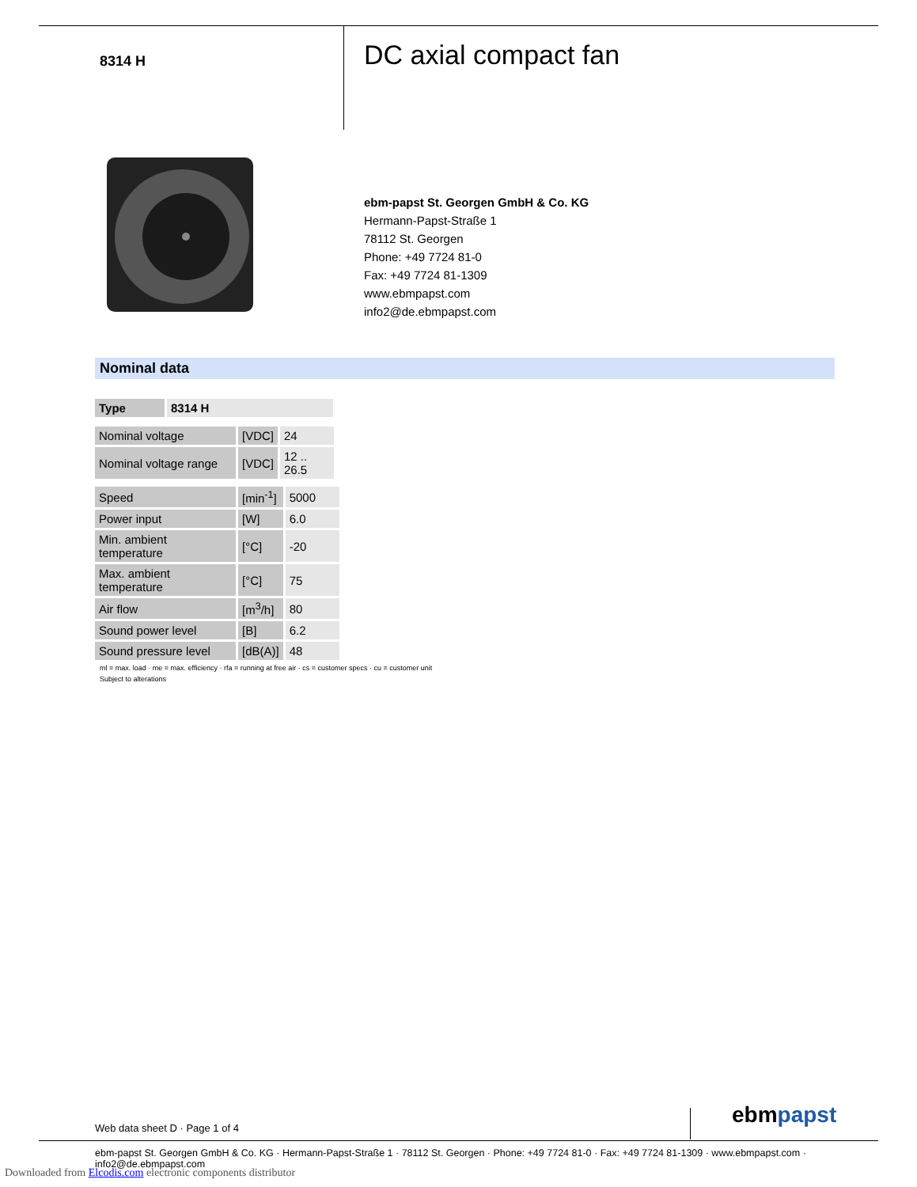8314 H
DC axial compact fan
ebm-papst St. Georgen GmbH & Co. KG
Hermann-Papst-Straße 1
78112 St. Georgen
Phone: +49 7724 81-0
Fax: +49 7724 81-1309
www.ebmpapst.com
info2@de.ebmpapst.com
Nominal data
| Type | 8314 H |
| --- | --- |
| Nominal voltage | [VDC] | 24 |
| Nominal voltage range | [VDC] | 12 .. 26.5 |
| Speed | [min<sup>-1</sup>] | 5000 |
| Power input | [W] | 6.0 |
| Min. ambient temperature | [°C] | -20 |
| Max. ambient temperature | [°C] | 75 |
| Air flow | [m<sup>3</sup>/h] | 80 |
| Sound power level | [B] | 6.2 |
| Sound pressure level | [dB(A)] | 48 |
ml = max. load · me = max. efficiency · rfa = running at free air · cs = customer specs · cu = customer unit
Subject to alterations
Web data sheet D · Page 1 of 4 ebmpapst
ebm-papst St. Georgen GmbH & Co. KG · Hermann-Papst-Straße 1 · 78112 St. Georgen · Phone: +49 7724 81-0 · Fax: +49 7724 81-1309 · www.ebmpapst.com · info2@de.ebmpapst.com
Downloaded from Elcodis.com electronic components distributor